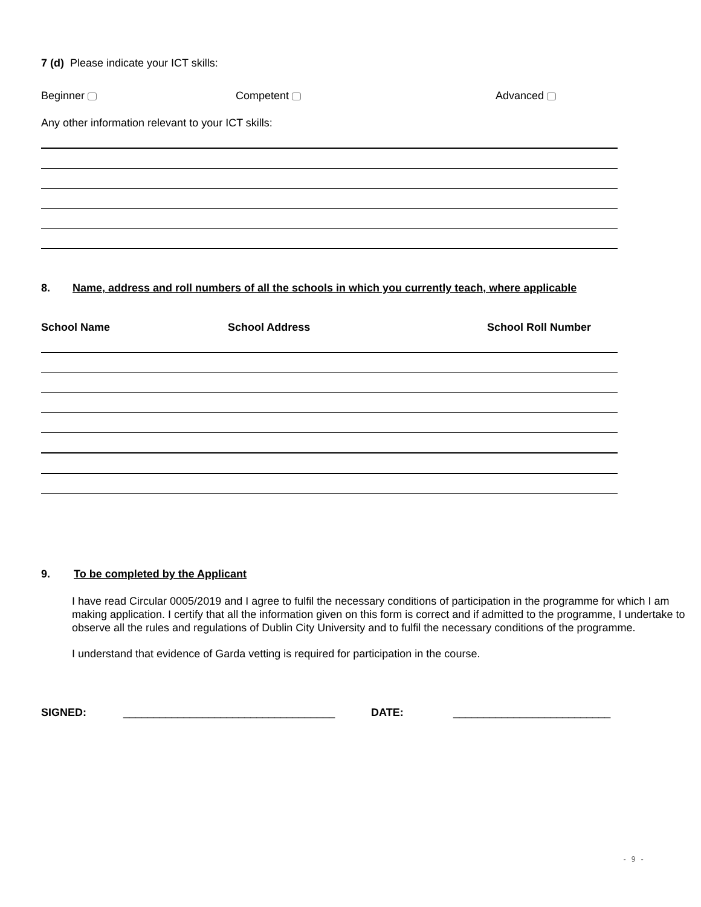7 (d) Please indicate your ICT skills:
Beginner Competent Advanced
Any other information relevant to your ICT skills:
8. Name, address and roll numbers of all the schools in which you currently teach, where applicable
School Name School Address School Roll Number
9. To be completed by the Applicant
I have read Circular 0005/2019 and I agree to fulfil the necessary conditions of participation in the programme for which I am making application. I certify that all the information given on this form is correct and if admitted to the programme, I undertake to observe all the rules and regulations of Dublin City University and to fulfil the necessary conditions of the programme.
I understand that evidence of Garda vetting is required for participation in the course.
SIGNED: ___________________________________ DATE: __________________________
- 9 -